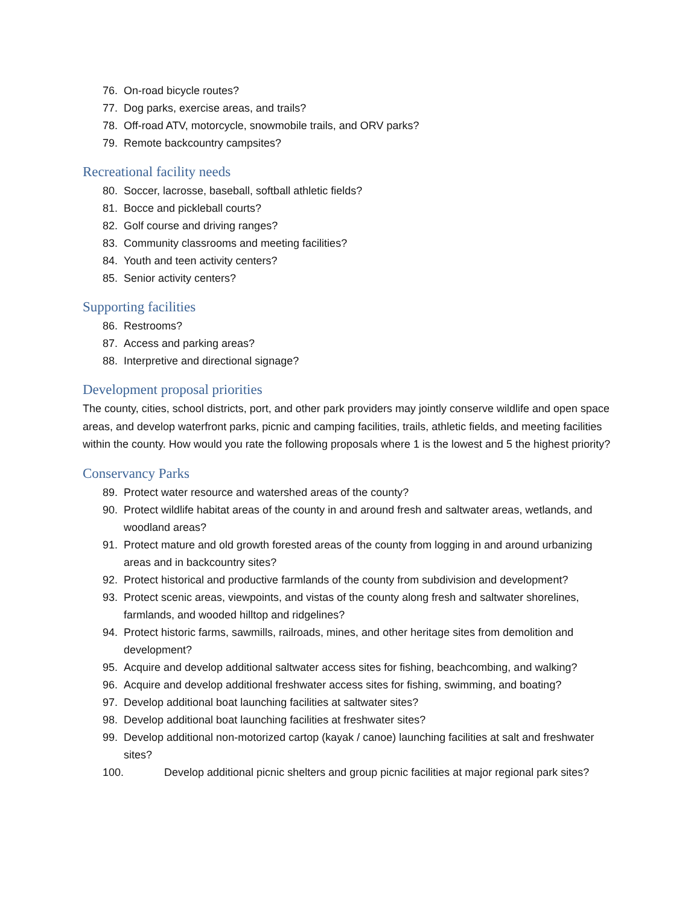76. On-road bicycle routes?
77. Dog parks, exercise areas, and trails?
78. Off-road ATV, motorcycle, snowmobile trails, and ORV parks?
79. Remote backcountry campsites?
Recreational facility needs
80. Soccer, lacrosse, baseball, softball athletic fields?
81. Bocce and pickleball courts?
82. Golf course and driving ranges?
83. Community classrooms and meeting facilities?
84. Youth and teen activity centers?
85. Senior activity centers?
Supporting facilities
86. Restrooms?
87. Access and parking areas?
88. Interpretive and directional signage?
Development proposal priorities
The county, cities, school districts, port, and other park providers may jointly conserve wildlife and open space areas, and develop waterfront parks, picnic and camping facilities, trails, athletic fields, and meeting facilities within the county. How would you rate the following proposals where 1 is the lowest and 5 the highest priority?
Conservancy Parks
89. Protect water resource and watershed areas of the county?
90. Protect wildlife habitat areas of the county in and around fresh and saltwater areas, wetlands, and woodland areas?
91. Protect mature and old growth forested areas of the county from logging in and around urbanizing areas and in backcountry sites?
92. Protect historical and productive farmlands of the county from subdivision and development?
93. Protect scenic areas, viewpoints, and vistas of the county along fresh and saltwater shorelines, farmlands, and wooded hilltop and ridgelines?
94. Protect historic farms, sawmills, railroads, mines, and other heritage sites from demolition and development?
95. Acquire and develop additional saltwater access sites for fishing, beachcombing, and walking?
96. Acquire and develop additional freshwater access sites for fishing, swimming, and boating?
97. Develop additional boat launching facilities at saltwater sites?
98. Develop additional boat launching facilities at freshwater sites?
99. Develop additional non-motorized cartop (kayak / canoe) launching facilities at salt and freshwater sites?
100. Develop additional picnic shelters and group picnic facilities at major regional park sites?